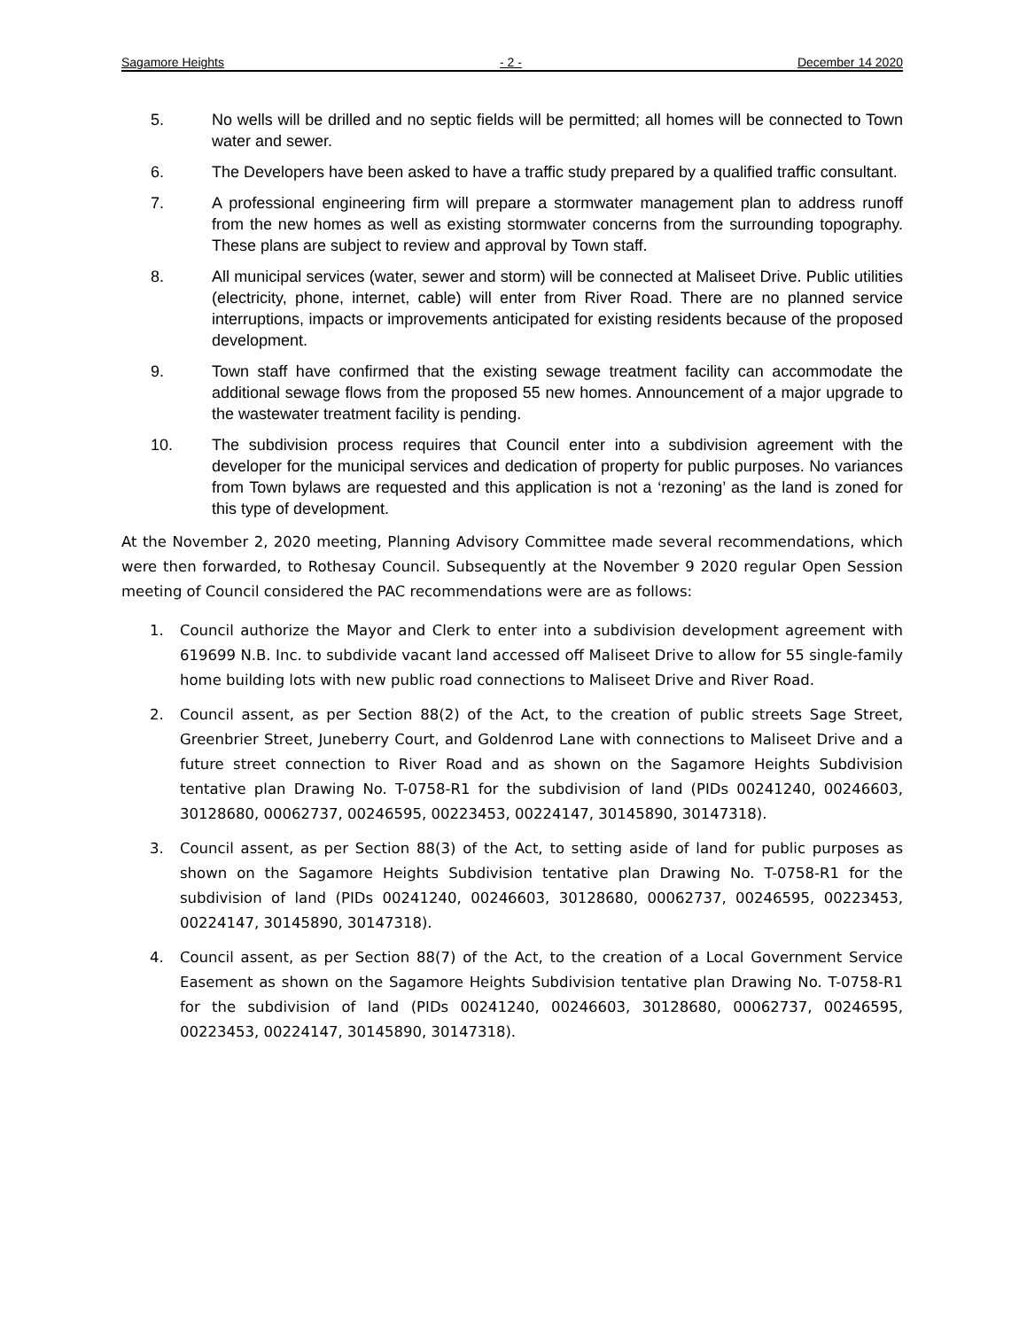Sagamore Heights - 2 - December 14 2020
5. No wells will be drilled and no septic fields will be permitted; all homes will be connected to Town water and sewer.
6. The Developers have been asked to have a traffic study prepared by a qualified traffic consultant.
7. A professional engineering firm will prepare a stormwater management plan to address runoff from the new homes as well as existing stormwater concerns from the surrounding topography. These plans are subject to review and approval by Town staff.
8. All municipal services (water, sewer and storm) will be connected at Maliseet Drive. Public utilities (electricity, phone, internet, cable) will enter from River Road. There are no planned service interruptions, impacts or improvements anticipated for existing residents because of the proposed development.
9. Town staff have confirmed that the existing sewage treatment facility can accommodate the additional sewage flows from the proposed 55 new homes. Announcement of a major upgrade to the wastewater treatment facility is pending.
10. The subdivision process requires that Council enter into a subdivision agreement with the developer for the municipal services and dedication of property for public purposes. No variances from Town bylaws are requested and this application is not a ‘rezoning’ as the land is zoned for this type of development.
At the November 2, 2020 meeting, Planning Advisory Committee made several recommendations, which were then forwarded, to Rothesay Council. Subsequently at the November 9 2020 regular Open Session meeting of Council considered the PAC recommendations were are as follows:
1. Council authorize the Mayor and Clerk to enter into a subdivision development agreement with 619699 N.B. Inc. to subdivide vacant land accessed off Maliseet Drive to allow for 55 single-family home building lots with new public road connections to Maliseet Drive and River Road.
2. Council assent, as per Section 88(2) of the Act, to the creation of public streets Sage Street, Greenbrier Street, Juneberry Court, and Goldenrod Lane with connections to Maliseet Drive and a future street connection to River Road and as shown on the Sagamore Heights Subdivision tentative plan Drawing No. T-0758-R1 for the subdivision of land (PIDs 00241240, 00246603, 30128680, 00062737, 00246595, 00223453, 00224147, 30145890, 30147318).
3. Council assent, as per Section 88(3) of the Act, to setting aside of land for public purposes as shown on the Sagamore Heights Subdivision tentative plan Drawing No. T-0758-R1 for the subdivision of land (PIDs 00241240, 00246603, 30128680, 00062737, 00246595, 00223453, 00224147, 30145890, 30147318).
4. Council assent, as per Section 88(7) of the Act, to the creation of a Local Government Service Easement as shown on the Sagamore Heights Subdivision tentative plan Drawing No. T-0758-R1 for the subdivision of land (PIDs 00241240, 00246603, 30128680, 00062737, 00246595, 00223453, 00224147, 30145890, 30147318).